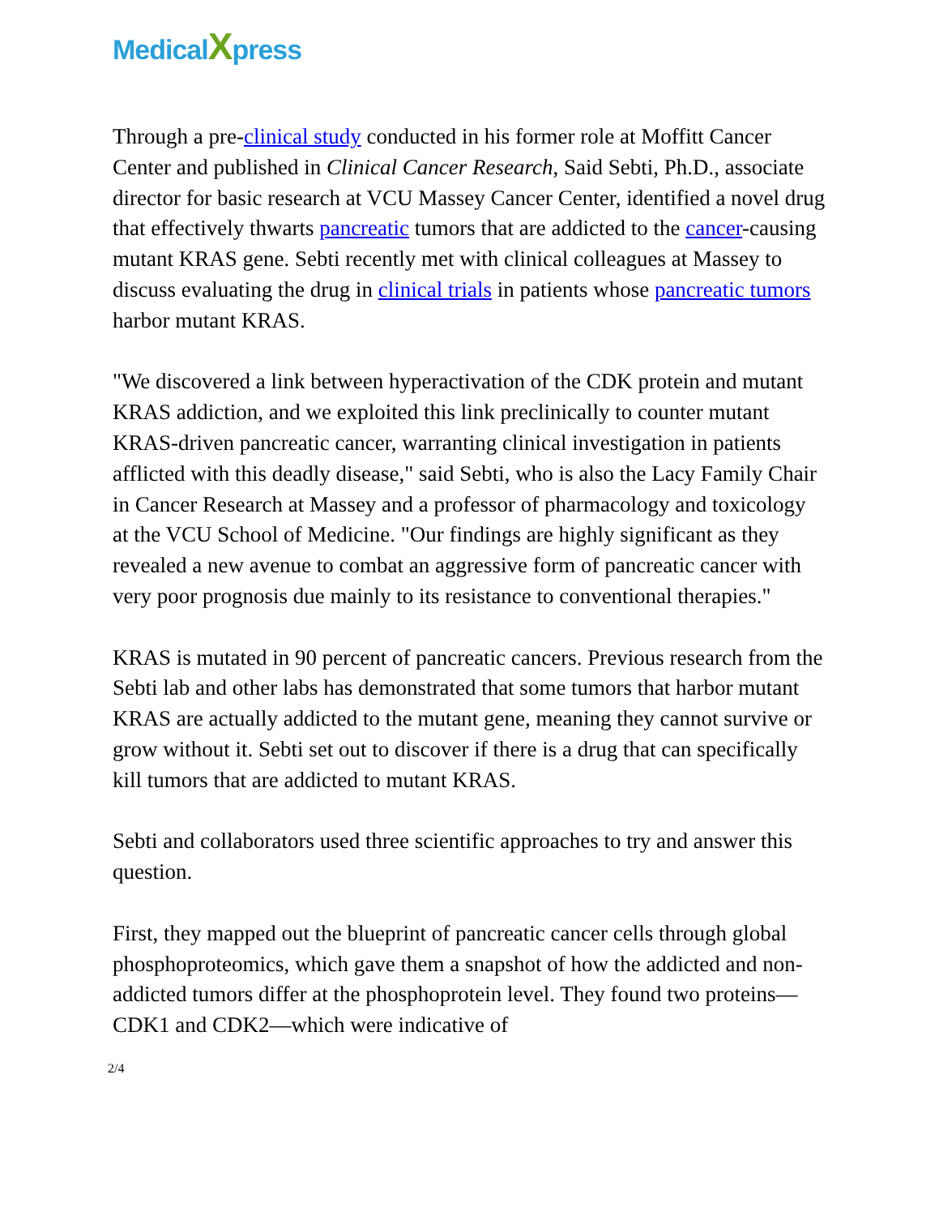MedicalXpress
Through a pre-clinical study conducted in his former role at Moffitt Cancer Center and published in Clinical Cancer Research, Said Sebti, Ph.D., associate director for basic research at VCU Massey Cancer Center, identified a novel drug that effectively thwarts pancreatic tumors that are addicted to the cancer-causing mutant KRAS gene. Sebti recently met with clinical colleagues at Massey to discuss evaluating the drug in clinical trials in patients whose pancreatic tumors harbor mutant KRAS.
"We discovered a link between hyperactivation of the CDK protein and mutant KRAS addiction, and we exploited this link preclinically to counter mutant KRAS-driven pancreatic cancer, warranting clinical investigation in patients afflicted with this deadly disease," said Sebti, who is also the Lacy Family Chair in Cancer Research at Massey and a professor of pharmacology and toxicology at the VCU School of Medicine. "Our findings are highly significant as they revealed a new avenue to combat an aggressive form of pancreatic cancer with very poor prognosis due mainly to its resistance to conventional therapies."
KRAS is mutated in 90 percent of pancreatic cancers. Previous research from the Sebti lab and other labs has demonstrated that some tumors that harbor mutant KRAS are actually addicted to the mutant gene, meaning they cannot survive or grow without it. Sebti set out to discover if there is a drug that can specifically kill tumors that are addicted to mutant KRAS.
Sebti and collaborators used three scientific approaches to try and answer this question.
First, they mapped out the blueprint of pancreatic cancer cells through global phosphoproteomics, which gave them a snapshot of how the addicted and non-addicted tumors differ at the phosphoprotein level. They found two proteins—CDK1 and CDK2—which were indicative of
2/4